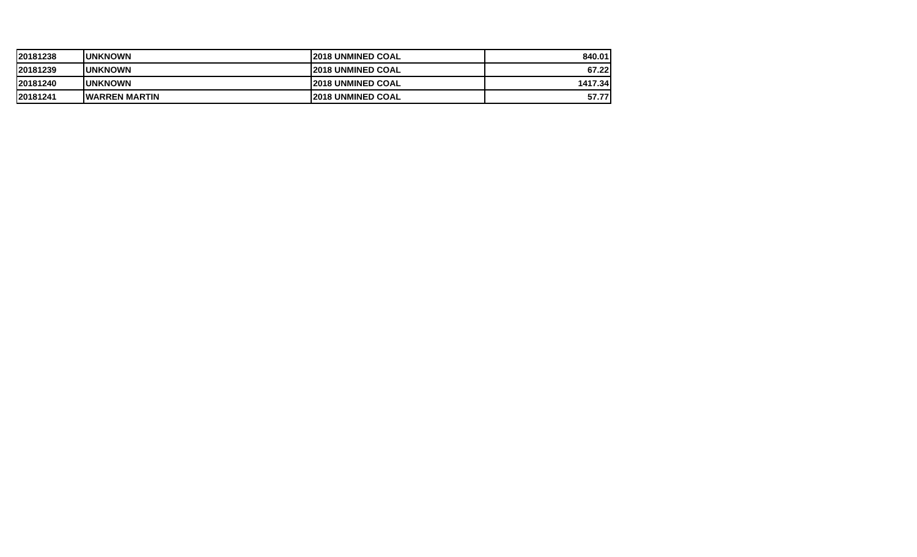| 20181238 | UNKNOWN | 2018 UNMINED COAL | 840.01 |
| 20181239 | UNKNOWN | 2018 UNMINED COAL | 67.22 |
| 20181240 | UNKNOWN | 2018 UNMINED COAL | 1417.34 |
| 20181241 | WARREN MARTIN | 2018 UNMINED COAL | 57.77 |